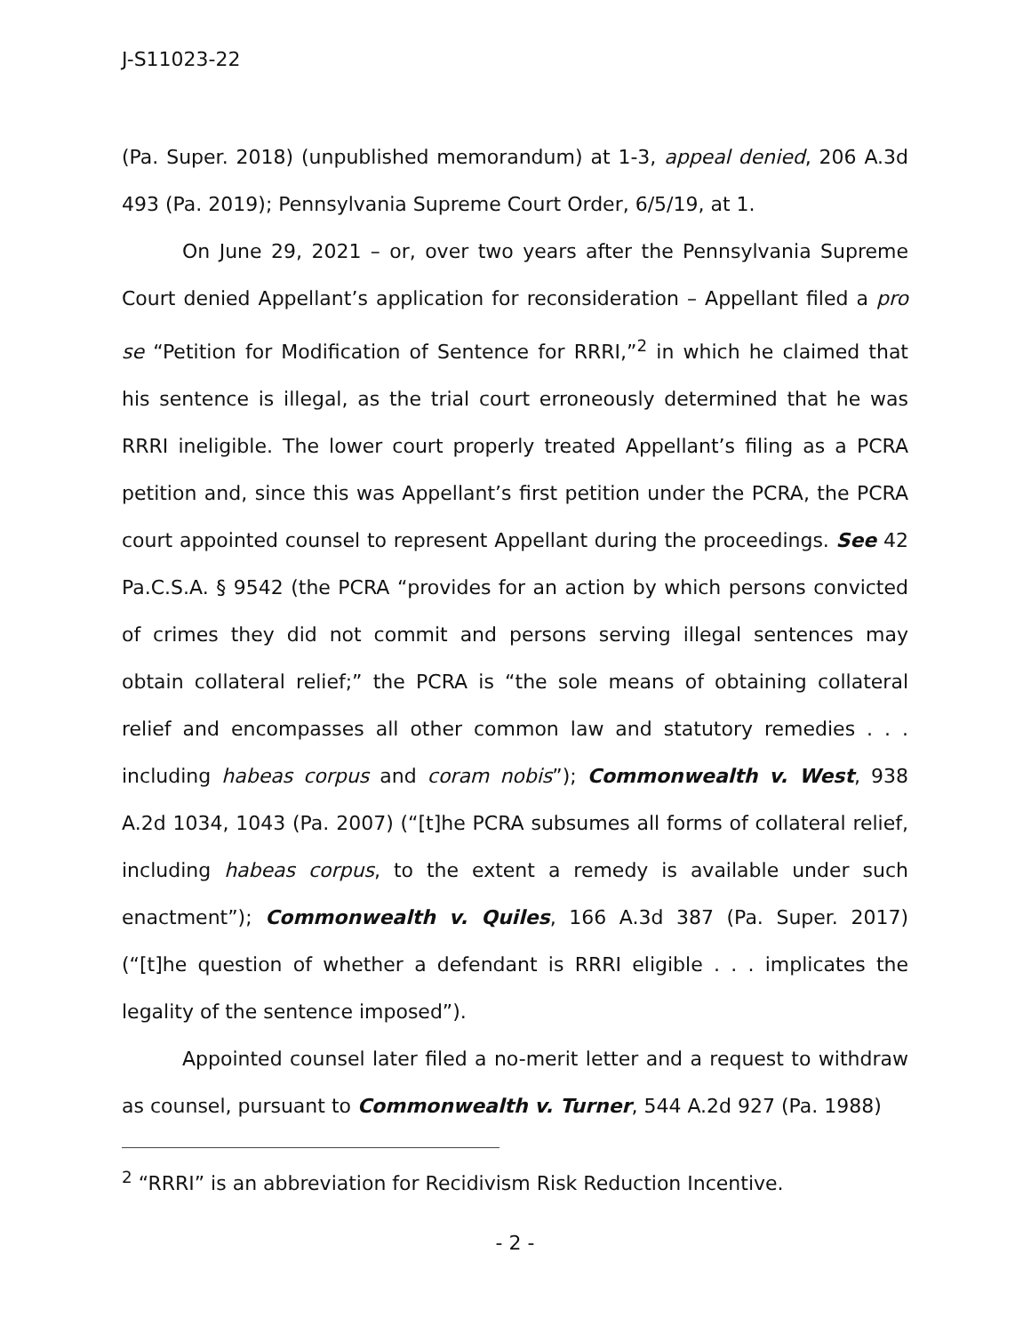J-S11023-22
(Pa. Super. 2018) (unpublished memorandum) at 1-3, appeal denied, 206 A.3d 493 (Pa. 2019); Pennsylvania Supreme Court Order, 6/5/19, at 1.
On June 29, 2021 – or, over two years after the Pennsylvania Supreme Court denied Appellant’s application for reconsideration – Appellant filed a pro se “Petition for Modification of Sentence for RRRI,”<sup>2</sup> in which he claimed that his sentence is illegal, as the trial court erroneously determined that he was RRRI ineligible. The lower court properly treated Appellant’s filing as a PCRA petition and, since this was Appellant’s first petition under the PCRA, the PCRA court appointed counsel to represent Appellant during the proceedings. See 42 Pa.C.S.A. § 9542 (the PCRA “provides for an action by which persons convicted of crimes they did not commit and persons serving illegal sentences may obtain collateral relief;” the PCRA is “the sole means of obtaining collateral relief and encompasses all other common law and statutory remedies . . . including habeas corpus and coram nobis”); Commonwealth v. West, 938 A.2d 1034, 1043 (Pa. 2007) (“[t]he PCRA subsumes all forms of collateral relief, including habeas corpus, to the extent a remedy is available under such enactment”); Commonwealth v. Quiles, 166 A.3d 387 (Pa. Super. 2017) (“[t]he question of whether a defendant is RRRI eligible . . . implicates the legality of the sentence imposed”).
Appointed counsel later filed a no-merit letter and a request to withdraw as counsel, pursuant to Commonwealth v. Turner, 544 A.2d 927 (Pa. 1988)
<sup>2</sup> “RRRI” is an abbreviation for Recidivism Risk Reduction Incentive.
- 2 -